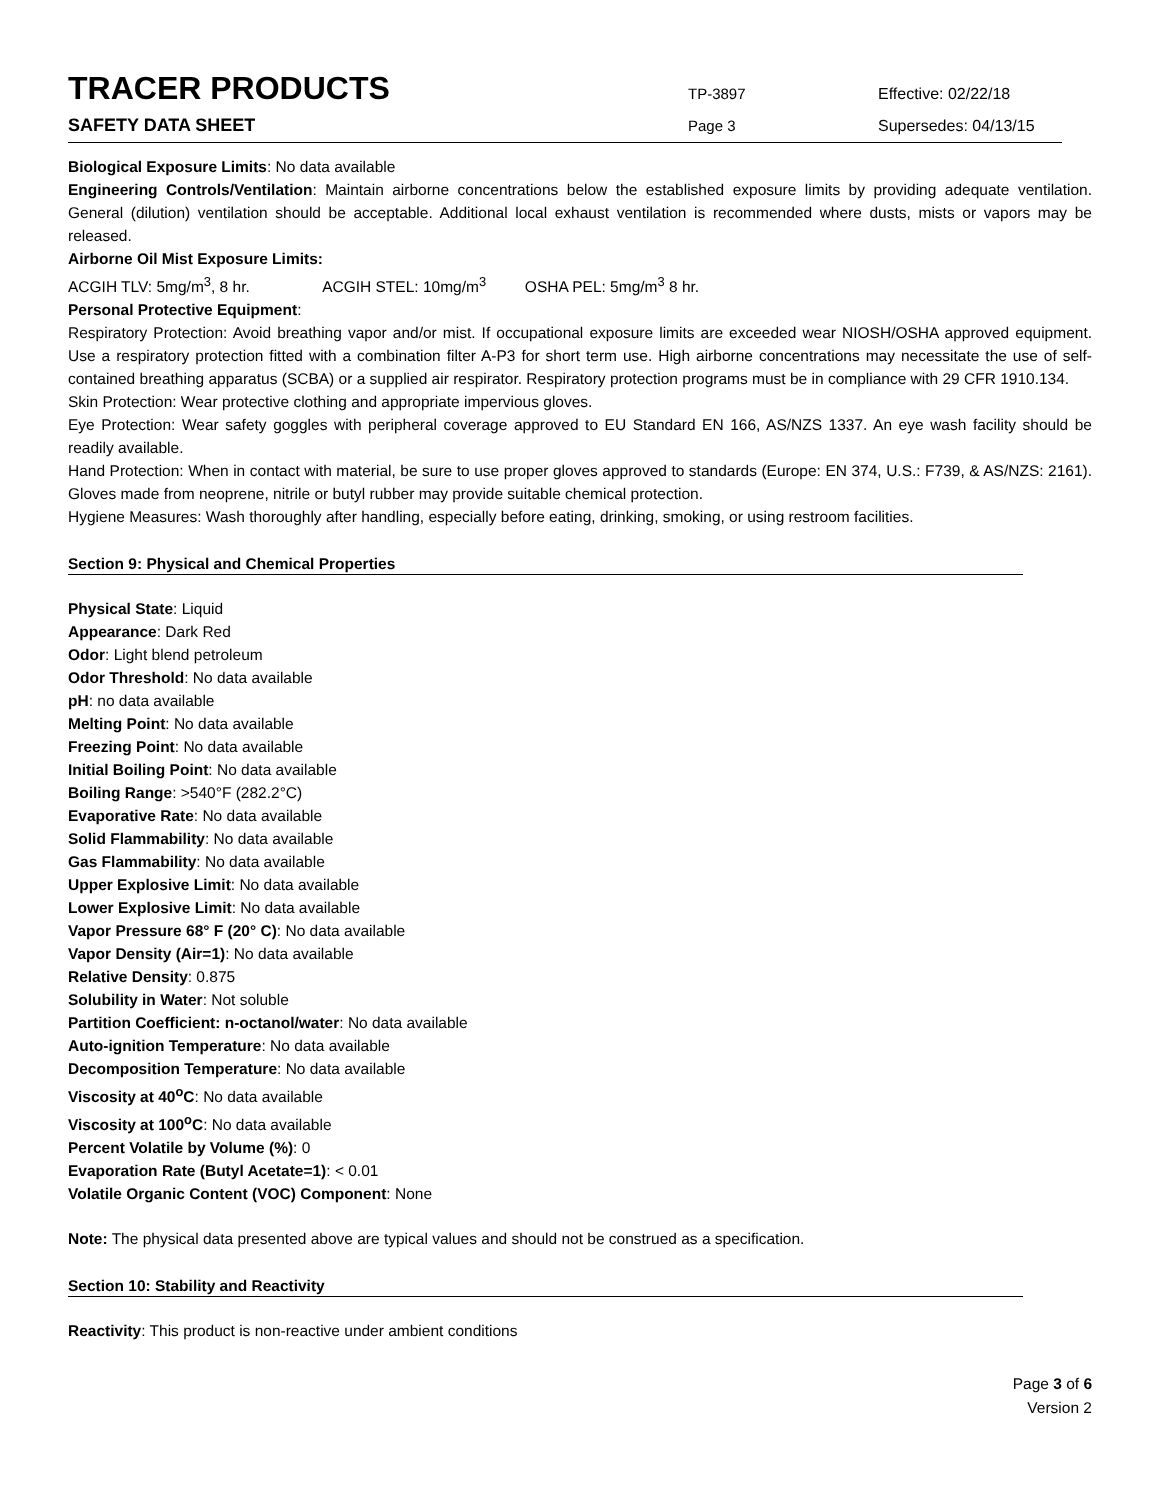TRACER PRODUCTS
TP-3897 Effective: 02/22/18
SAFETY DATA SHEET
Page 3 Supersedes: 04/13/15
Biological Exposure Limits: No data available
Engineering Controls/Ventilation: Maintain airborne concentrations below the established exposure limits by providing adequate ventilation. General (dilution) ventilation should be acceptable. Additional local exhaust ventilation is recommended where dusts, mists or vapors may be released.
Airborne Oil Mist Exposure Limits:
ACGIH TLV: 5mg/m<sup>3</sup>, 8 hr. ACGIH STEL: 10mg/m<sup>3</sup> OSHA PEL: 5mg/m<sup>3</sup> 8 hr.
Personal Protective Equipment:
Respiratory Protection: Avoid breathing vapor and/or mist. If occupational exposure limits are exceeded wear NIOSH/OSHA approved equipment. Use a respiratory protection fitted with a combination filter A-P3 for short term use. High airborne concentrations may necessitate the use of self-contained breathing apparatus (SCBA) or a supplied air respirator. Respiratory protection programs must be in compliance with 29 CFR 1910.134.
Skin Protection: Wear protective clothing and appropriate impervious gloves.
Eye Protection: Wear safety goggles with peripheral coverage approved to EU Standard EN 166, AS/NZS 1337. An eye wash facility should be readily available.
Hand Protection: When in contact with material, be sure to use proper gloves approved to standards (Europe: EN 374, U.S.: F739, & AS/NZS: 2161). Gloves made from neoprene, nitrile or butyl rubber may provide suitable chemical protection.
Hygiene Measures: Wash thoroughly after handling, especially before eating, drinking, smoking, or using restroom facilities.
Section 9: Physical and Chemical Properties
Physical State: Liquid
Appearance: Dark Red
Odor: Light blend petroleum
Odor Threshold: No data available
pH: no data available
Melting Point: No data available
Freezing Point: No data available
Initial Boiling Point: No data available
Boiling Range: >540°F (282.2°C)
Evaporative Rate: No data available
Solid Flammability: No data available
Gas Flammability: No data available
Upper Explosive Limit: No data available
Lower Explosive Limit: No data available
Vapor Pressure 68° F (20° C): No data available
Vapor Density (Air=1): No data available
Relative Density: 0.875
Solubility in Water: Not soluble
Partition Coefficient: n-octanol/water: No data available
Auto-ignition Temperature: No data available
Decomposition Temperature: No data available
Viscosity at 40<sup>o</sup>C: No data available
Viscosity at 100<sup>o</sup>C: No data available
Percent Volatile by Volume (%): 0
Evaporation Rate (Butyl Acetate=1): < 0.01
Volatile Organic Content (VOC) Component: None
Note: The physical data presented above are typical values and should not be construed as a specification.
Section 10: Stability and Reactivity
Reactivity: This product is non-reactive under ambient conditions
Page 3 of 6
Version 2